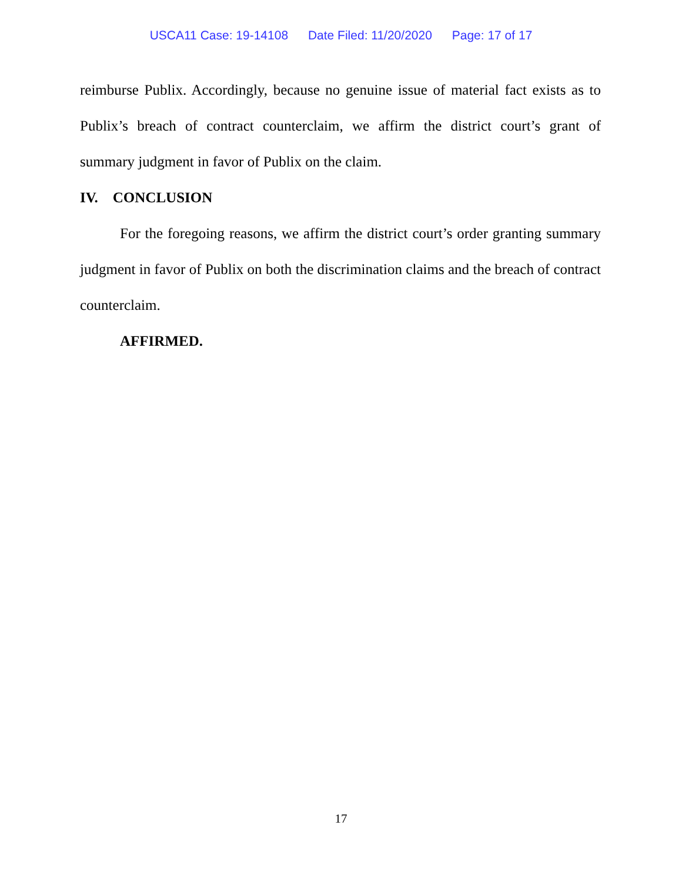USCA11 Case: 19-14108 Date Filed: 11/20/2020 Page: 17 of 17
reimburse Publix. Accordingly, because no genuine issue of material fact exists as to Publix’s breach of contract counterclaim, we affirm the district court’s grant of summary judgment in favor of Publix on the claim.
IV. CONCLUSION
For the foregoing reasons, we affirm the district court’s order granting summary judgment in favor of Publix on both the discrimination claims and the breach of contract counterclaim.
AFFIRMED.
17